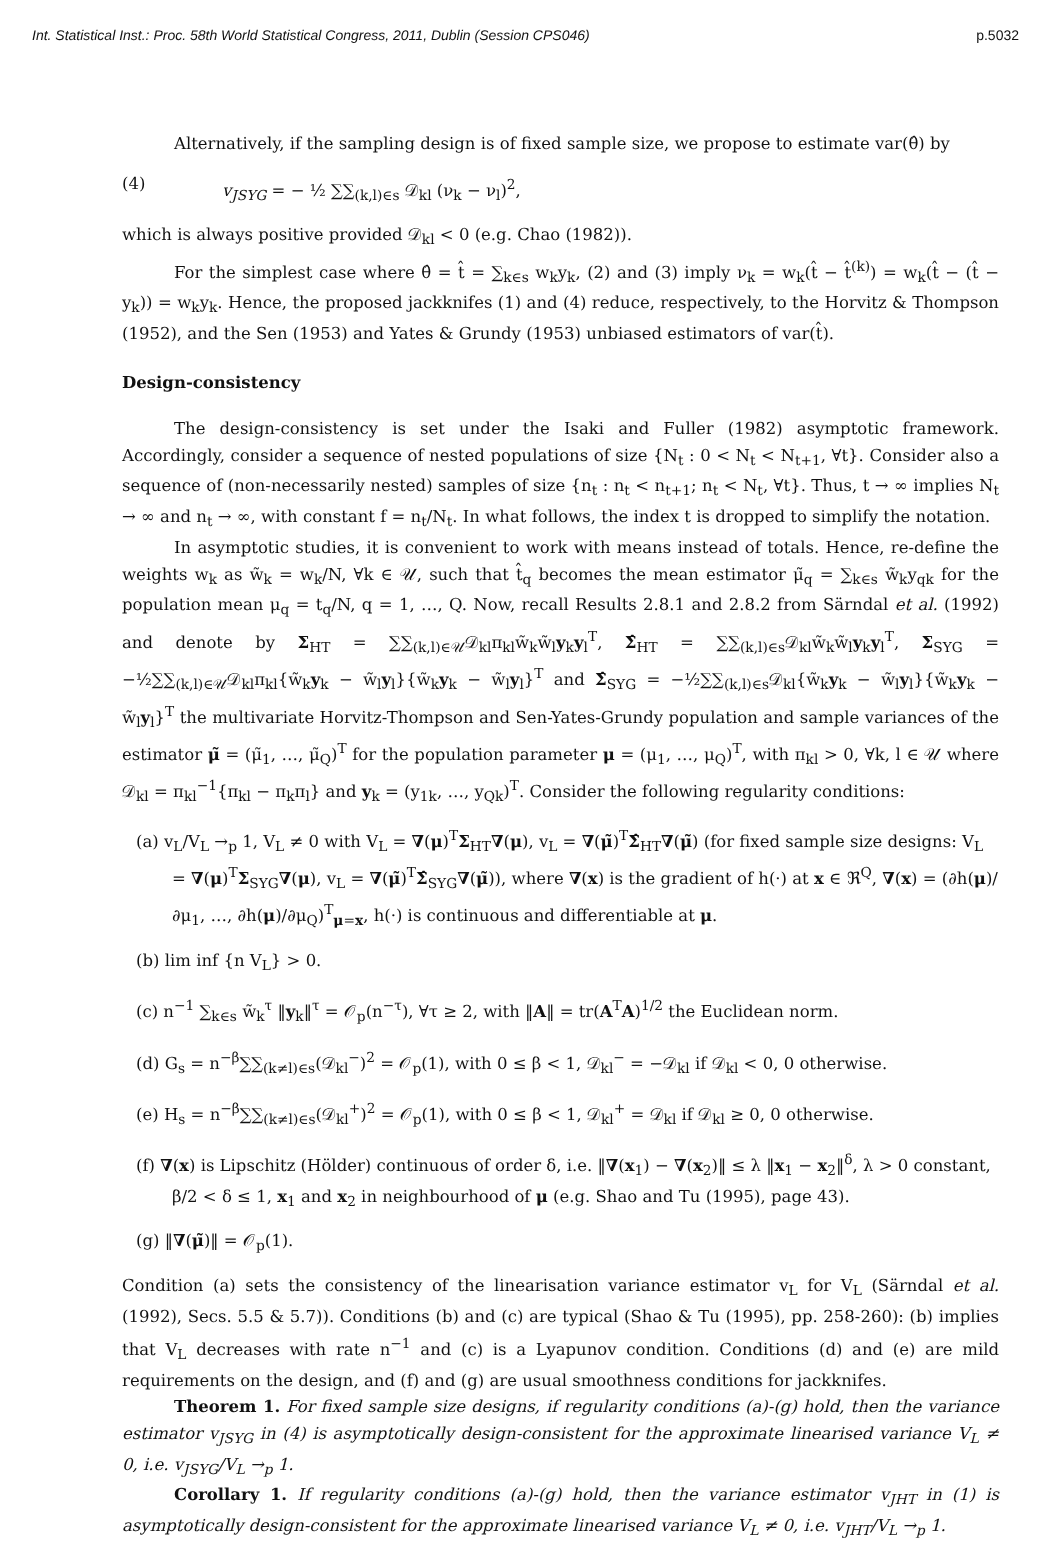Int. Statistical Inst.: Proc. 58th World Statistical Congress, 2011, Dublin (Session CPS046) p.5032
Alternatively, if the sampling design is of fixed sample size, we propose to estimate var(θ̂) by
(4) v<sub>JSYG</sub> = − ½ ∑∑<sub>(k,l)∈s</sub> 𝒟<sub>kl</sub> (ν<sub>k</sub> − ν<sub>l</sub>)<sup>2</sup>,
which is always positive provided 𝒟<sub>kl</sub> < 0 (e.g. Chao (1982)).
For the simplest case where θ̂ = t̂ = ∑<sub>k∈s</sub> w<sub>k</sub>y<sub>k</sub>, (2) and (3) imply ν<sub>k</sub> = w<sub>k</sub>(t̂ − t̂<sup>(k)</sup>) = w<sub>k</sub>(t̂ − (t̂ − y<sub>k</sub>)) = w<sub>k</sub>y<sub>k</sub>. Hence, the proposed jackknifes (1) and (4) reduce, respectively, to the Horvitz & Thompson (1952), and the Sen (1953) and Yates & Grundy (1953) unbiased estimators of var(t̂).
Design-consistency
The design-consistency is set under the Isaki and Fuller (1982) asymptotic framework. Accordingly, consider a sequence of nested populations of size {N<sub>t</sub> : 0 < N<sub>t</sub> < N<sub>t+1</sub>, ∀t}. Consider also a sequence of (non-necessarily nested) samples of size {n<sub>t</sub> : n<sub>t</sub> < n<sub>t+1</sub>; n<sub>t</sub> < N<sub>t</sub>, ∀t}. Thus, t → ∞ implies N<sub>t</sub> → ∞ and n<sub>t</sub> → ∞, with constant f = n<sub>t</sub>/N<sub>t</sub>. In what follows, the index t is dropped to simplify the notation.
In asymptotic studies, it is convenient to work with means instead of totals. Hence, re-define the weights w<sub>k</sub> as w̃<sub>k</sub> = w<sub>k</sub>/N, ∀k ∈ 𝒰, such that t̂<sub>q</sub> becomes the mean estimator μ̃<sub>q</sub> = ∑<sub>k∈s</sub> w̃<sub>k</sub>y<sub>qk</sub> for the population mean μ<sub>q</sub> = t<sub>q</sub>/N, q = 1, …, Q. Now, recall Results 2.8.1 and 2.8.2 from Särndal et al. (1992) and denote by Σ<sub>HT</sub> = ∑∑<sub>(k,l)∈𝒰</sub>𝒟<sub>kl</sub>π<sub>kl</sub>w̃<sub>k</sub>w̃<sub>l</sub>y<sub>k</sub>y<sub>l</sub><sup>T</sup>, Σ̂<sub>HT</sub> = ∑∑<sub>(k,l)∈s</sub>𝒟<sub>kl</sub>w̃<sub>k</sub>w̃<sub>l</sub>y<sub>k</sub>y<sub>l</sub><sup>T</sup>, Σ<sub>SYG</sub> = −½∑∑<sub>(k,l)∈𝒰</sub>𝒟<sub>kl</sub>π<sub>kl</sub>{w̃<sub>k</sub>y<sub>k</sub> − w̃<sub>l</sub>y<sub>l</sub>}{w̃<sub>k</sub>y<sub>k</sub> − w̃<sub>l</sub>y<sub>l</sub>}<sup>T</sup> and Σ̂<sub>SYG</sub> = −½∑∑<sub>(k,l)∈s</sub>𝒟<sub>kl</sub>{w̃<sub>k</sub>y<sub>k</sub> − w̃<sub>l</sub>y<sub>l</sub>}{w̃<sub>k</sub>y<sub>k</sub> − w̃<sub>l</sub>y<sub>l</sub>}<sup>T</sup> the multivariate Horvitz-Thompson and Sen-Yates-Grundy population and sample variances of the estimator μ̃ = (μ̃<sub>1</sub>, …, μ̃<sub>Q</sub>)<sup>T</sup> for the population parameter μ = (μ<sub>1</sub>, …, μ<sub>Q</sub>)<sup>T</sup>, with π<sub>kl</sub> > 0, ∀k, l ∈ 𝒰 where 𝒟<sub>kl</sub> = π<sub>kl</sub><sup>−1</sup>{π<sub>kl</sub> − π<sub>k</sub>π<sub>l</sub>} and y<sub>k</sub> = (y<sub>1k</sub>, …, y<sub>Qk</sub>)<sup>T</sup>. Consider the following regularity conditions:
(a) v<sub>L</sub>/V<sub>L</sub> →<sub>p</sub> 1, V<sub>L</sub> ≠ 0 with V<sub>L</sub> = ∇(μ)<sup>T</sup>Σ<sub>HT</sub>∇(μ), v<sub>L</sub> = ∇(μ̃)<sup>T</sup>Σ̂<sub>HT</sub>∇(μ̃) (for fixed sample size designs: V<sub>L</sub> = ∇(μ)<sup>T</sup>Σ<sub>SYG</sub>∇(μ), v<sub>L</sub> = ∇(μ̃)<sup>T</sup>Σ̂<sub>SYG</sub>∇(μ̃)), where ∇(x) is the gradient of h(·) at x ∈ ℜ<sup>Q</sup>, ∇(x) = (∂h(μ)/∂μ<sub>1</sub>, …, ∂h(μ)/∂μ<sub>Q</sub>)<sup>T</sup><sub>μ=x</sub>, h(·) is continuous and differentiable at μ.
(b) lim inf {n V<sub>L</sub>} > 0.
(c) n<sup>−1</sup> ∑<sub>k∈s</sub> w̃<sub>k</sub><sup>τ</sup> ‖y<sub>k</sub>‖<sup>τ</sup> = 𝒪<sub>p</sub>(n<sup>−τ</sup>), ∀τ ≥ 2, with ‖A‖ = tr(A<sup>T</sup>A)<sup>1/2</sup> the Euclidean norm.
(d) G<sub>s</sub> = n<sup>−β</sup>∑∑<sub>(k≠l)∈s</sub>(𝒟<sub>kl</sub><sup>−</sup>)<sup>2</sup> = 𝒪<sub>p</sub>(1), with 0 ≤ β < 1, 𝒟<sub>kl</sub><sup>−</sup> = −𝒟<sub>kl</sub> if 𝒟<sub>kl</sub> < 0, 0 otherwise.
(e) H<sub>s</sub> = n<sup>−β</sup>∑∑<sub>(k≠l)∈s</sub>(𝒟<sub>kl</sub><sup>+</sup>)<sup>2</sup> = 𝒪<sub>p</sub>(1), with 0 ≤ β < 1, 𝒟<sub>kl</sub><sup>+</sup> = 𝒟<sub>kl</sub> if 𝒟<sub>kl</sub> ≥ 0, 0 otherwise.
(f) ∇(x) is Lipschitz (Hölder) continuous of order δ, i.e. ‖∇(x<sub>1</sub>) − ∇(x<sub>2</sub>)‖ ≤ λ ‖x<sub>1</sub> − x<sub>2</sub>‖<sup>δ</sup>, λ > 0 constant, β/2 < δ ≤ 1, x<sub>1</sub> and x<sub>2</sub> in neighbourhood of μ (e.g. Shao and Tu (1995), page 43).
(g) ‖∇(μ̃)‖ = 𝒪<sub>p</sub>(1).
Condition (a) sets the consistency of the linearisation variance estimator v<sub>L</sub> for V<sub>L</sub> (Särndal et al. (1992), Secs. 5.5 & 5.7)). Conditions (b) and (c) are typical (Shao & Tu (1995), pp. 258-260): (b) implies that V<sub>L</sub> decreases with rate n<sup>−1</sup> and (c) is a Lyapunov condition. Conditions (d) and (e) are mild requirements on the design, and (f) and (g) are usual smoothness conditions for jackknifes.
Theorem 1. For fixed sample size designs, if regularity conditions (a)-(g) hold, then the variance estimator v<sub>JSYG</sub> in (4) is asymptotically design-consistent for the approximate linearised variance V<sub>L</sub> ≠ 0, i.e. v<sub>JSYG</sub>/V<sub>L</sub> →<sub>p</sub> 1.
Corollary 1. If regularity conditions (a)-(g) hold, then the variance estimator v<sub>JHT</sub> in (1) is asymptotically design-consistent for the approximate linearised variance V<sub>L</sub> ≠ 0, i.e. v<sub>JHT</sub>/V<sub>L</sub> →<sub>p</sub> 1.